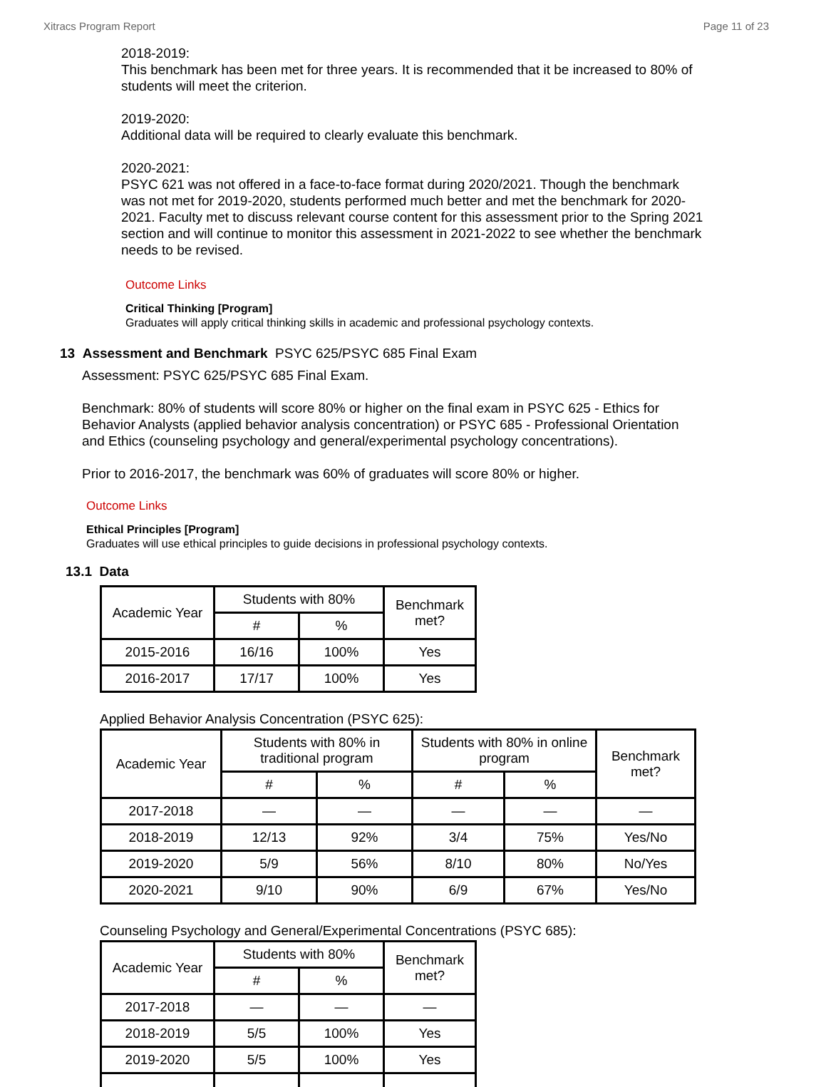Xitracs Program Report Page 11 of 23
2018-2019:
This benchmark has been met for three years. It is recommended that it be increased to 80% of students will meet the criterion.
2019-2020:
Additional data will be required to clearly evaluate this benchmark.
2020-2021:
PSYC 621 was not offered in a face-to-face format during 2020/2021. Though the benchmark was not met for 2019-2020, students performed much better and met the benchmark for 2020-2021. Faculty met to discuss relevant course content for this assessment prior to the Spring 2021 section and will continue to monitor this assessment in 2021-2022 to see whether the benchmark needs to be revised.
Outcome Links
Critical Thinking [Program]
Graduates will apply critical thinking skills in academic and professional psychology contexts.
13 Assessment and Benchmark PSYC 625/PSYC 685 Final Exam
Assessment: PSYC 625/PSYC 685 Final Exam.
Benchmark: 80% of students will score 80% or higher on the final exam in PSYC 625 - Ethics for Behavior Analysts (applied behavior analysis concentration) or PSYC 685 - Professional Orientation and Ethics (counseling psychology and general/experimental psychology concentrations).
Prior to 2016-2017, the benchmark was 60% of graduates will score 80% or higher.
Outcome Links
Ethical Principles [Program]
Graduates will use ethical principles to guide decisions in professional psychology contexts.
13.1 Data
| Academic Year | Students with 80% | | Benchmark met? |
| --- | --- | --- | --- |
| | # | % | |
| 2015-2016 | 16/16 | 100% | Yes |
| 2016-2017 | 17/17 | 100% | Yes |
Applied Behavior Analysis Concentration (PSYC 625):
| Academic Year | Students with 80% in traditional program | | Students with 80% in online program | | Benchmark met? |
| --- | --- | --- | --- | --- | --- |
| | # | % | # | % | |
| 2017-2018 | — | — | — | — | — |
| 2018-2019 | 12/13 | 92% | 3/4 | 75% | Yes/No |
| 2019-2020 | 5/9 | 56% | 8/10 | 80% | No/Yes |
| 2020-2021 | 9/10 | 90% | 6/9 | 67% | Yes/No |
Counseling Psychology and General/Experimental Concentrations (PSYC 685):
| Academic Year | Students with 80% | | Benchmark met? |
| --- | --- | --- | --- |
| | # | % | |
| 2017-2018 | — | — | — |
| 2018-2019 | 5/5 | 100% | Yes |
| 2019-2020 | 5/5 | 100% | Yes |